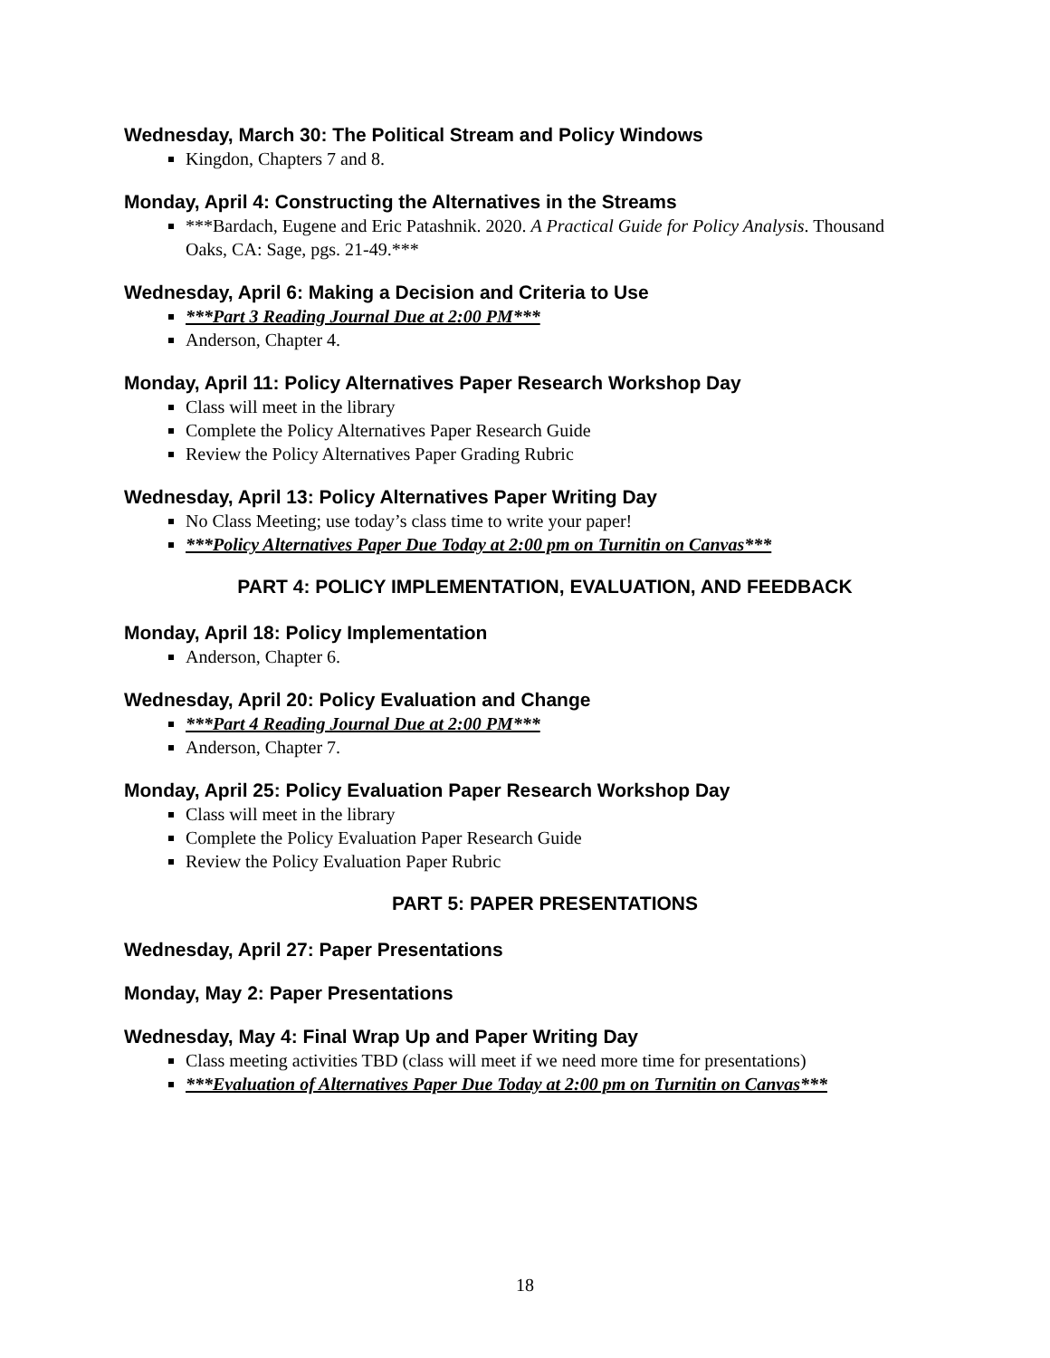Wednesday, March 30: The Political Stream and Policy Windows
Kingdon, Chapters 7 and 8.
Monday, April 4: Constructing the Alternatives in the Streams
***Bardach, Eugene and Eric Patashnik. 2020. A Practical Guide for Policy Analysis. Thousand Oaks, CA: Sage, pgs. 21-49.***
Wednesday, April 6: Making a Decision and Criteria to Use
***Part 3 Reading Journal Due at 2:00 PM***
Anderson, Chapter 4.
Monday, April 11: Policy Alternatives Paper Research Workshop Day
Class will meet in the library
Complete the Policy Alternatives Paper Research Guide
Review the Policy Alternatives Paper Grading Rubric
Wednesday, April 13: Policy Alternatives Paper Writing Day
No Class Meeting; use today’s class time to write your paper!
***Policy Alternatives Paper Due Today at 2:00 pm on Turnitin on Canvas***
PART 4: POLICY IMPLEMENTATION, EVALUATION, AND FEEDBACK
Monday, April 18: Policy Implementation
Anderson, Chapter 6.
Wednesday, April 20: Policy Evaluation and Change
***Part 4 Reading Journal Due at 2:00 PM***
Anderson, Chapter 7.
Monday, April 25: Policy Evaluation Paper Research Workshop Day
Class will meet in the library
Complete the Policy Evaluation Paper Research Guide
Review the Policy Evaluation Paper Rubric
PART 5: PAPER PRESENTATIONS
Wednesday, April 27: Paper Presentations
Monday, May 2: Paper Presentations
Wednesday, May 4: Final Wrap Up and Paper Writing Day
Class meeting activities TBD (class will meet if we need more time for presentations)
***Evaluation of Alternatives Paper Due Today at 2:00 pm on Turnitin on Canvas***
18